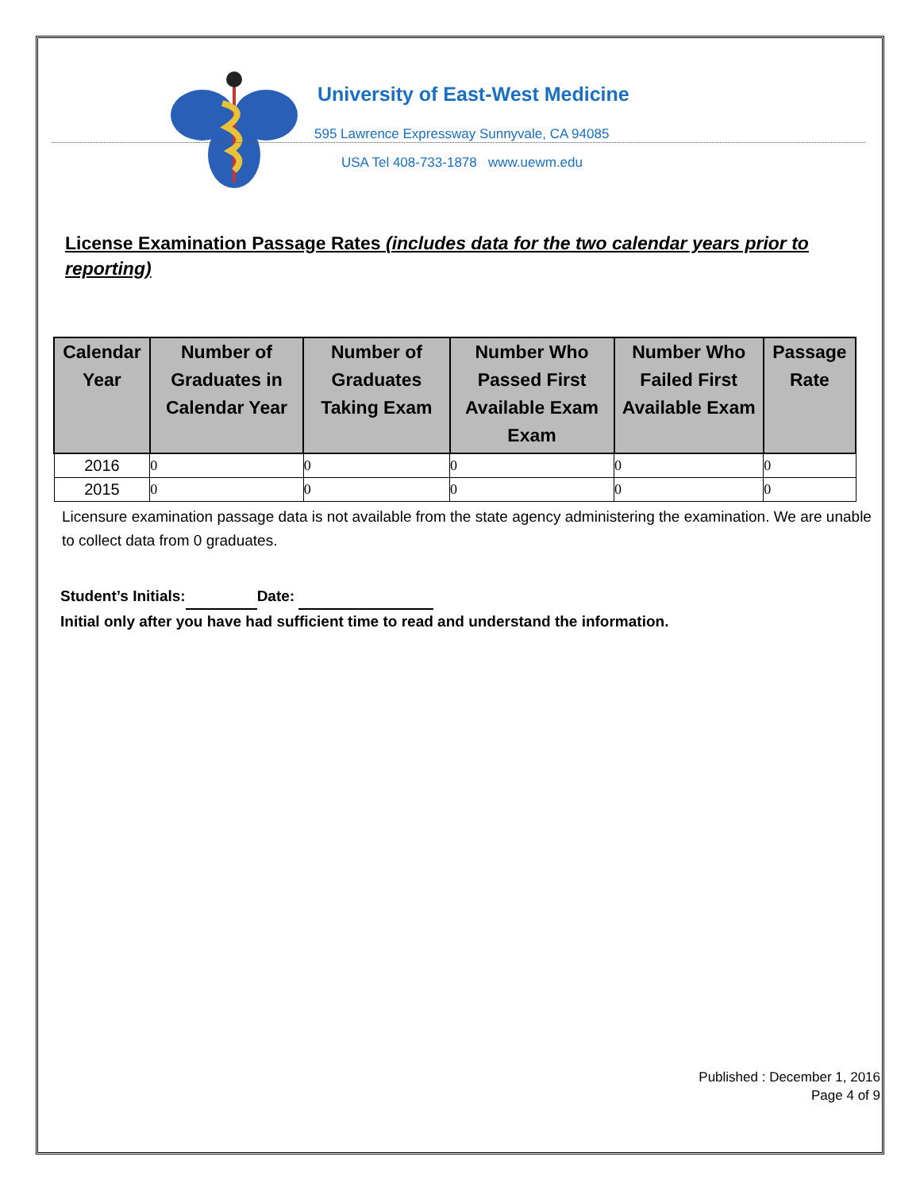University of East-West Medicine
595 Lawrence Expressway Sunnyvale, CA 94085
USA Tel 408-733-1878 www.uewm.edu
License Examination Passage Rates (includes data for the two calendar years prior to reporting)
| Calendar Year | Number of Graduates in Calendar Year | Number of Graduates Taking Exam | Number Who Passed First Available Exam Exam | Number Who Failed First Available Exam | Passage Rate |
| --- | --- | --- | --- | --- | --- |
| 2016 | 0 | 0 | 0 | 0 | 0 |
| 2015 | 0 | 0 | 0 | 0 | 0 |
Licensure examination passage data is not available from the state agency administering the examination. We are unable to collect data from 0 graduates.
Student’s Initials: Date:
Initial only after you have had sufficient time to read and understand the information.
Published : December 1, 2016
Page 4 of 9